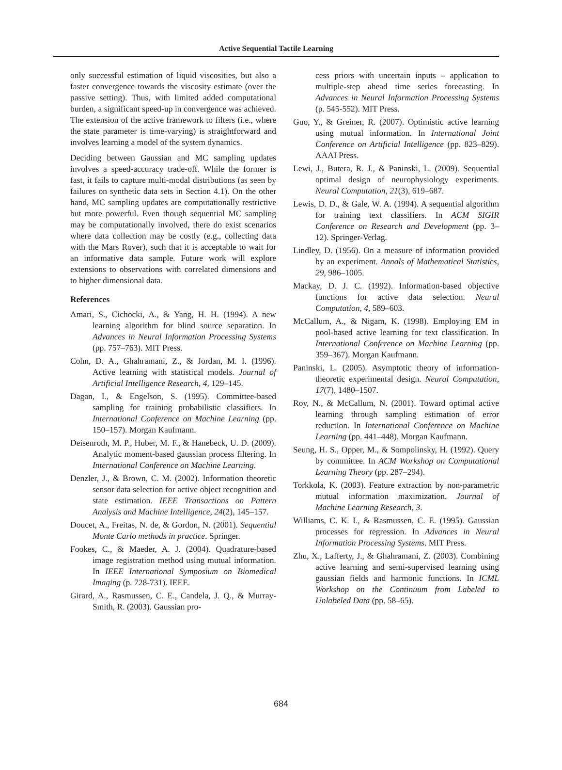Active Sequential Tactile Learning
only successful estimation of liquid viscosities, but also a faster convergence towards the viscosity estimate (over the passive setting). Thus, with limited added computational burden, a significant speed-up in convergence was achieved. The extension of the active framework to filters (i.e., where the state parameter is time-varying) is straightforward and involves learning a model of the system dynamics.
Deciding between Gaussian and MC sampling updates involves a speed-accuracy trade-off. While the former is fast, it fails to capture multi-modal distributions (as seen by failures on synthetic data sets in Section 4.1). On the other hand, MC sampling updates are computationally restrictive but more powerful. Even though sequential MC sampling may be computationally involved, there do exist scenarios where data collection may be costly (e.g., collecting data with the Mars Rover), such that it is acceptable to wait for an informative data sample. Future work will explore extensions to observations with correlated dimensions and to higher dimensional data.
References
Amari, S., Cichocki, A., & Yang, H. H. (1994). A new learning algorithm for blind source separation. In Advances in Neural Information Processing Systems (pp. 757–763). MIT Press.
Cohn, D. A., Ghahramani, Z., & Jordan, M. I. (1996). Active learning with statistical models. Journal of Artificial Intelligence Research, 4, 129–145.
Dagan, I., & Engelson, S. (1995). Committee-based sampling for training probabilistic classifiers. In International Conference on Machine Learning (pp. 150–157). Morgan Kaufmann.
Deisenroth, M. P., Huber, M. F., & Hanebeck, U. D. (2009). Analytic moment-based gaussian process filtering. In International Conference on Machine Learning.
Denzler, J., & Brown, C. M. (2002). Information theoretic sensor data selection for active object recognition and state estimation. IEEE Transactions on Pattern Analysis and Machine Intelligence, 24(2), 145–157.
Doucet, A., Freitas, N. de, & Gordon, N. (2001). Sequential Monte Carlo methods in practice. Springer.
Fookes, C., & Maeder, A. J. (2004). Quadrature-based image registration method using mutual information. In IEEE International Symposium on Biomedical Imaging (p. 728-731). IEEE.
Girard, A., Rasmussen, C. E., Candela, J. Q., & Murray-Smith, R. (2003). Gaussian pro-
cess priors with uncertain inputs – application to multiple-step ahead time series forecasting. In Advances in Neural Information Processing Systems (p. 545-552). MIT Press.
Guo, Y., & Greiner, R. (2007). Optimistic active learning using mutual information. In International Joint Conference on Artificial Intelligence (pp. 823–829). AAAI Press.
Lewi, J., Butera, R. J., & Paninski, L. (2009). Sequential optimal design of neurophysiology experiments. Neural Computation, 21(3), 619–687.
Lewis, D. D., & Gale, W. A. (1994). A sequential algorithm for training text classifiers. In ACM SIGIR Conference on Research and Development (pp. 3–12). Springer-Verlag.
Lindley, D. (1956). On a measure of information provided by an experiment. Annals of Mathematical Statistics, 29, 986–1005.
Mackay, D. J. C. (1992). Information-based objective functions for active data selection. Neural Computation, 4, 589–603.
McCallum, A., & Nigam, K. (1998). Employing EM in pool-based active learning for text classification. In International Conference on Machine Learning (pp. 359–367). Morgan Kaufmann.
Paninski, L. (2005). Asymptotic theory of information-theoretic experimental design. Neural Computation, 17(7), 1480–1507.
Roy, N., & McCallum, N. (2001). Toward optimal active learning through sampling estimation of error reduction. In International Conference on Machine Learning (pp. 441–448). Morgan Kaufmann.
Seung, H. S., Opper, M., & Sompolinsky, H. (1992). Query by committee. In ACM Workshop on Computational Learning Theory (pp. 287–294).
Torkkola, K. (2003). Feature extraction by non-parametric mutual information maximization. Journal of Machine Learning Research, 3.
Williams, C. K. I., & Rasmussen, C. E. (1995). Gaussian processes for regression. In Advances in Neural Information Processing Systems. MIT Press.
Zhu, X., Lafferty, J., & Ghahramani, Z. (2003). Combining active learning and semi-supervised learning using gaussian fields and harmonic functions. In ICML Workshop on the Continuum from Labeled to Unlabeled Data (pp. 58–65).
684